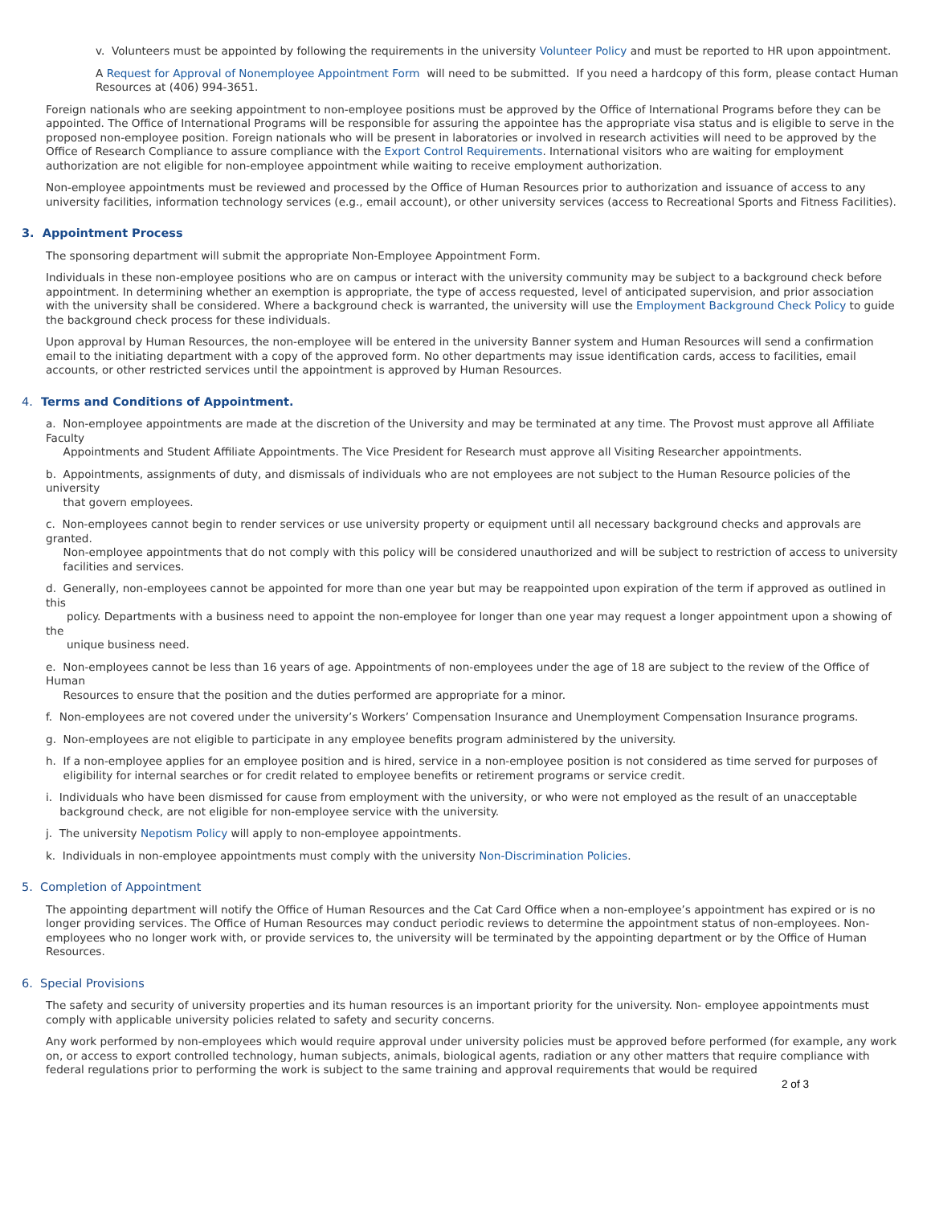v. Volunteers must be appointed by following the requirements in the university Volunteer Policy and must be reported to HR upon appointment.
A Request for Approval of Nonemployee Appointment Form will need to be submitted. If you need a hardcopy of this form, please contact Human Resources at (406) 994-3651.
Foreign nationals who are seeking appointment to non-employee positions must be approved by the Office of International Programs before they can be appointed. The Office of International Programs will be responsible for assuring the appointee has the appropriate visa status and is eligible to serve in the proposed non-employee position. Foreign nationals who will be present in laboratories or involved in research activities will need to be approved by the Office of Research Compliance to assure compliance with the Export Control Requirements. International visitors who are waiting for employment authorization are not eligible for non-employee appointment while waiting to receive employment authorization.
Non-employee appointments must be reviewed and processed by the Office of Human Resources prior to authorization and issuance of access to any university facilities, information technology services (e.g., email account), or other university services (access to Recreational Sports and Fitness Facilities).
3. Appointment Process
The sponsoring department will submit the appropriate Non-Employee Appointment Form.
Individuals in these non-employee positions who are on campus or interact with the university community may be subject to a background check before appointment. In determining whether an exemption is appropriate, the type of access requested, level of anticipated supervision, and prior association with the university shall be considered. Where a background check is warranted, the university will use the Employment Background Check Policy to guide the background check process for these individuals.
Upon approval by Human Resources, the non-employee will be entered in the university Banner system and Human Resources will send a confirmation email to the initiating department with a copy of the approved form. No other departments may issue identification cards, access to facilities, email accounts, or other restricted services until the appointment is approved by Human Resources.
4. Terms and Conditions of Appointment.
a. Non-employee appointments are made at the discretion of the University and may be terminated at any time. The Provost must approve all Affiliate Faculty
Appointments and Student Affiliate Appointments. The Vice President for Research must approve all Visiting Researcher appointments.
b. Appointments, assignments of duty, and dismissals of individuals who are not employees are not subject to the Human Resource policies of the university
that govern employees.
c. Non-employees cannot begin to render services or use university property or equipment until all necessary background checks and approvals are granted.
Non-employee appointments that do not comply with this policy will be considered unauthorized and will be subject to restriction of access to university
facilities and services.
d. Generally, non-employees cannot be appointed for more than one year but may be reappointed upon expiration of the term if approved as outlined in this
policy. Departments with a business need to appoint the non-employee for longer than one year may request a longer appointment upon a showing of the
unique business need.
e. Non-employees cannot be less than 16 years of age. Appointments of non-employees under the age of 18 are subject to the review of the Office of Human
Resources to ensure that the position and the duties performed are appropriate for a minor.
f. Non-employees are not covered under the university’s Workers’ Compensation Insurance and Unemployment Compensation Insurance programs.
g. Non-employees are not eligible to participate in any employee benefits program administered by the university.
h. If a non-employee applies for an employee position and is hired, service in a non-employee position is not considered as time served for purposes of
eligibility for internal searches or for credit related to employee benefits or retirement programs or service credit.
i. Individuals who have been dismissed for cause from employment with the university, or who were not employed as the result of an unacceptable
background check, are not eligible for non-employee service with the university.
j. The university Nepotism Policy will apply to non-employee appointments.
k. Individuals in non-employee appointments must comply with the university Non-Discrimination Policies.
5. Completion of Appointment
The appointing department will notify the Office of Human Resources and the Cat Card Office when a non-employee’s appointment has expired or is no longer providing services. The Office of Human Resources may conduct periodic reviews to determine the appointment status of non-employees. Non-employees who no longer work with, or provide services to, the university will be terminated by the appointing department or by the Office of Human Resources.
6. Special Provisions
The safety and security of university properties and its human resources is an important priority for the university. Non- employee appointments must comply with applicable university policies related to safety and security concerns.
Any work performed by non-employees which would require approval under university policies must be approved before performed (for example, any work on, or access to export controlled technology, human subjects, animals, biological agents, radiation or any other matters that require compliance with federal regulations prior to performing the work is subject to the same training and approval requirements that would be required
2 of 3